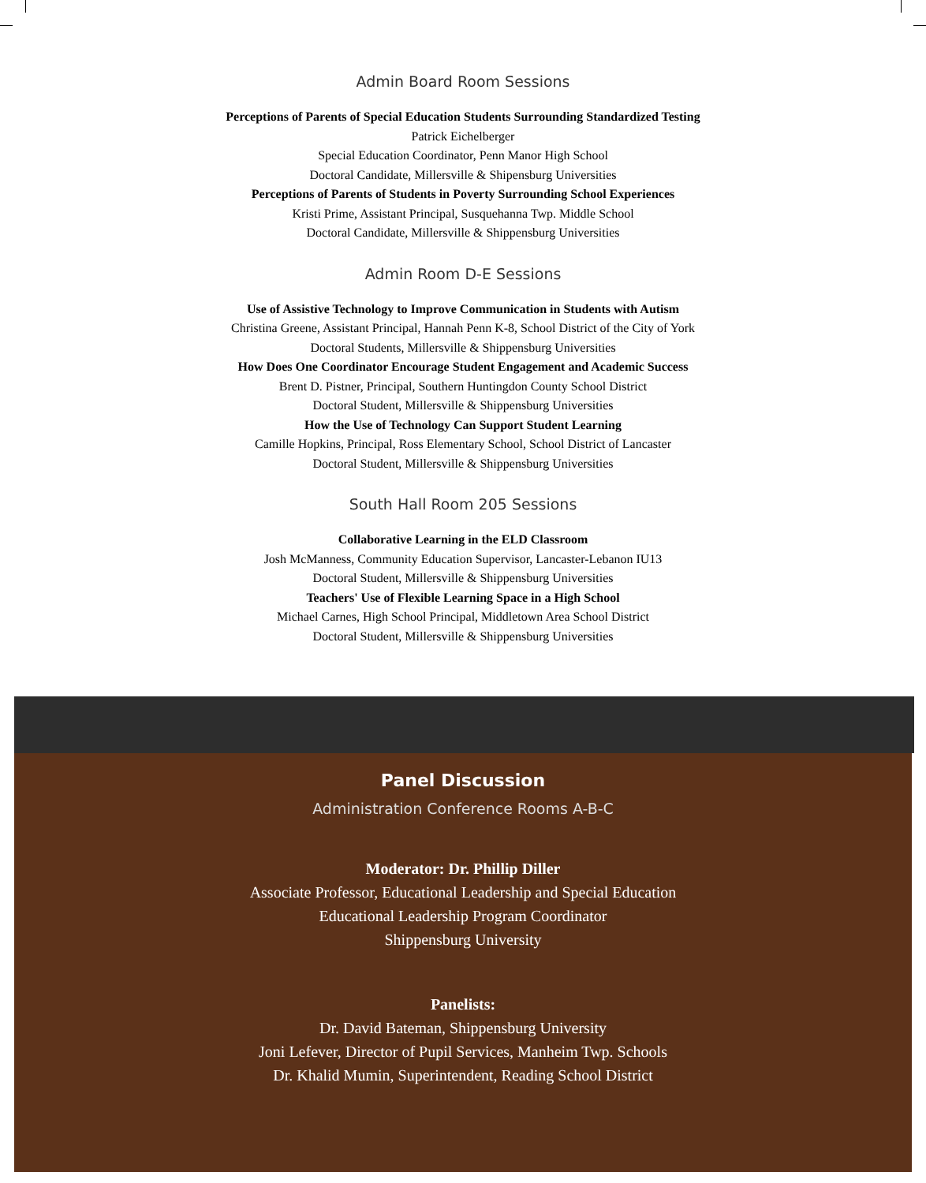Admin Board Room Sessions
Perceptions of Parents of Special Education Students Surrounding Standardized Testing
Patrick Eichelberger
Special Education Coordinator, Penn Manor High School
Doctoral Candidate, Millersville & Shipensburg Universities
Perceptions of Parents of Students in Poverty Surrounding School Experiences
Kristi Prime, Assistant Principal, Susquehanna Twp. Middle School
Doctoral Candidate, Millersville & Shippensburg Universities
Admin Room D-E Sessions
Use of Assistive Technology to Improve Communication in Students with Autism
Christina Greene, Assistant Principal, Hannah Penn K-8, School District of the City of York
Doctoral Students, Millersville & Shippensburg Universities
How Does One Coordinator Encourage Student Engagement and Academic Success
Brent D. Pistner, Principal, Southern Huntingdon County School District
Doctoral Student, Millersville & Shippensburg Universities
How the Use of Technology Can Support Student Learning
Camille Hopkins, Principal, Ross Elementary School, School District of Lancaster
Doctoral Student, Millersville & Shippensburg Universities
South Hall Room 205 Sessions
Collaborative Learning in the ELD Classroom
Josh McManness, Community Education Supervisor, Lancaster-Lebanon IU13
Doctoral Student, Millersville & Shippensburg Universities
Teachers' Use of Flexible Learning Space in a High School
Michael Carnes, High School Principal, Middletown Area School District
Doctoral Student, Millersville & Shippensburg Universities
Panel Discussion
Administration Conference Rooms A-B-C
Moderator: Dr. Phillip Diller
Associate Professor, Educational Leadership and Special Education
Educational Leadership Program Coordinator
Shippensburg University
Panelists:
Dr. David Bateman, Shippensburg University
Joni Lefever, Director of Pupil Services, Manheim Twp. Schools
Dr. Khalid Mumin, Superintendent, Reading School District